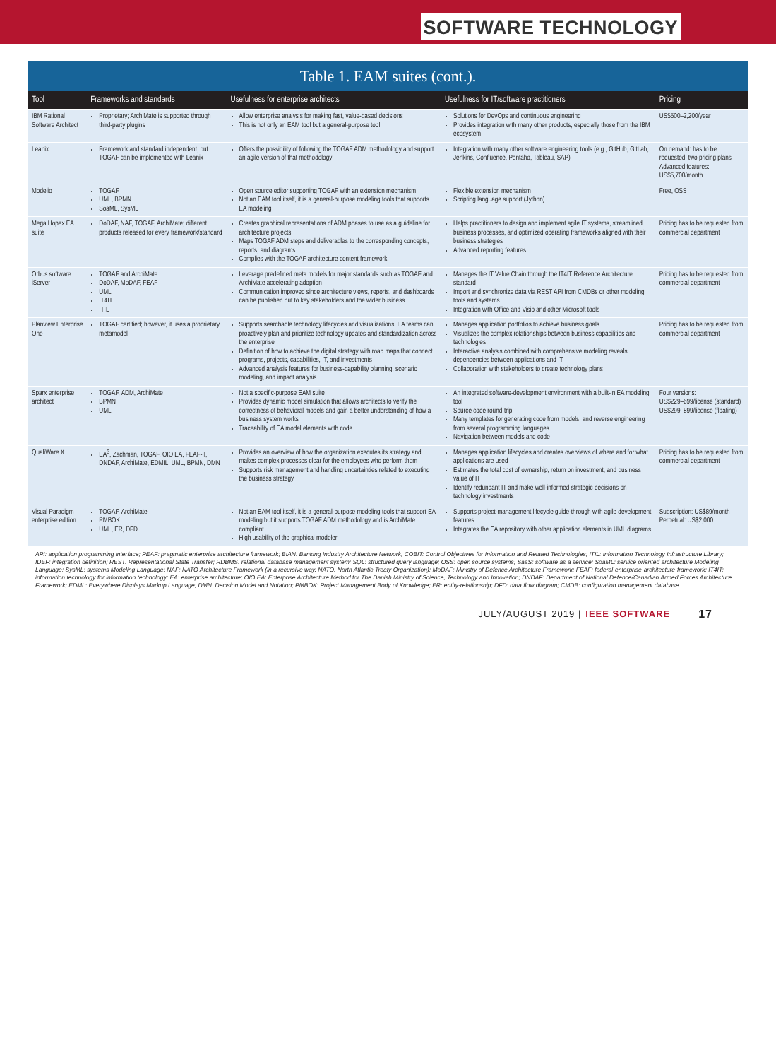SOFTWARE TECHNOLOGY
Table 1. EAM suites (cont.).
| Tool | Frameworks and standards | Usefulness for enterprise architects | Usefulness for IT/software practitioners | Pricing |
| --- | --- | --- | --- | --- |
| IBM Rational Software Architect | Proprietary; ArchiMate is supported through third-party plugins | Allow enterprise analysis for making fast, value-based decisions This is not only an EAM tool but a general-purpose tool | Solutions for DevOps and continuous engineering Provides integration with many other products, especially those from the IBM ecosystem | US$500–2,200/year |
| Leanix | Framework and standard independent, but TOGAF can be implemented with Leanix | Offers the possibility of following the TOGAF ADM methodology and support an agile version of that methodology | Integration with many other software engineering tools (e.g., GitHub, GitLab, Jenkins, Confluence, Pentaho, Tableau, SAP) | On demand: has to be requested, two pricing plans Advanced features: US$5,700/month |
| Modelio | TOGAF UML, BPMN SoaML, SysML | Open source editor supporting TOGAF with an extension mechanism Not an EAM tool itself, it is a general-purpose modeling tools that supports EA modeling | Flexible extension mechanism Scripting language support (Jython) | Free, OSS |
| Mega Hopex EA suite | DoDAF, NAF, TOGAF, ArchiMate; different products released for every framework/standard | Creates graphical representations of ADM phases to use as a guideline for architecture projects Maps TOGAF ADM steps and deliverables to the corresponding concepts, reports, and diagrams Complies with the TOGAF architecture content framework | Helps practitioners to design and implement agile IT systems, streamlined business processes, and optimized operating frameworks aligned with their business strategies Advanced reporting features | Pricing has to be requested from commercial department |
| Orbus software iServer | TOGAF and ArchiMate DoDAF, MoDAF, FEAF UML IT4IT ITIL | Leverage predefined meta models for major standards such as TOGAF and ArchiMate accelerating adoption Communication improved since architecture views, reports, and dashboards can be published out to key stakeholders and the wider business | Manages the IT Value Chain through the IT4IT Reference Architecture standard Import and synchronize data via REST API from CMDBs or other modeling tools and systems. Integration with Office and Visio and other Microsoft tools | Pricing has to be requested from commercial department |
| Planview Enterprise One | TOGAF certified; however, it uses a proprietary metamodel | Supports searchable technology lifecycles and visualizations; EA teams can proactively plan and prioritize technology updates and standardization across the enterprise Definition of how to achieve the digital strategy with road maps that connect programs, projects, capabilities, IT, and investments Advanced analysis features for business-capability planning, scenario modeling, and impact analysis | Manages application portfolios to achieve business goals Visualizes the complex relationships between business capabilities and technologies Interactive analysis combined with comprehensive modeling reveals dependencies between applications and IT Collaboration with stakeholders to create technology plans | Pricing has to be requested from commercial department |
| Sparx enterprise architect | TOGAF, ADM, ArchiMate BPMN UML | Not a specific-purpose EAM suite Provides dynamic model simulation that allows architects to verify the correctness of behavioral models and gain a better understanding of how a business system works Traceability of EA model elements with code | An integrated software-development environment with a built-in EA modeling tool Source code round-trip Many templates for generating code from models, and reverse engineering from several programming languages Navigation between models and code | Four versions: US$229–699/license (standard) US$299–899/license (floating) |
| QualiWare X | EA<sup>3</sup>, Zachman, TOGAF, OIO EA, FEAF-II, DNDAF, ArchiMate, EDMIL, UML, BPMN, DMN | Provides an overview of how the organization executes its strategy and makes complex processes clear for the employees who perform them Supports risk management and handling uncertainties related to executing the business strategy | Manages application lifecycles and creates overviews of where and for what applications are used Estimates the total cost of ownership, return on investment, and business value of IT Identify redundant IT and make well-informed strategic decisions on technology investments | Pricing has to be requested from commercial department |
| Visual Paradigm enterprise edition | TOGAF, ArchiMate PMBOK UML, ER, DFD | Not an EAM tool itself, it is a general-purpose modeling tools that support EA modeling but it supports TOGAF ADM methodology and is ArchiMate compliant High usability of the graphical modeler | Supports project-management lifecycle guide-through with agile development features Integrates the EA repository with other application elements in UML diagrams | Subscription: US$89/month Perpetual: US$2,000 |
API: application programming interface; PEAF: pragmatic enterprise architecture framework; BIAN: Banking Industry Architecture Network; COBIT: Control Objectives for Information and Related Technologies; ITIL: Information Technology Infrastructure Library; IDEF: integration definition; REST: Representational State Transfer; RDBMS: relational database management system; SQL: structured query language; OSS: open source systems; SaaS: software as a service; SoaML: service oriented architecture Modeling Language; SysML: systems Modeling Language; NAF: NATO Architecture Framework (in a recursive way, NATO, North Atlantic Treaty Organization); MoDAF: Ministry of Defence Architecture Framework; FEAF: federal-enterprise-architecture-framework; IT4IT: information technology for information technology; EA: enterprise architecture; OIO EA: Enterprise Architecture Method for The Danish Ministry of Science, Technology and Innovation; DNDAF: Department of National Defence/Canadian Armed Forces Architecture Framework; EDML: Everywhere Displays Markup Language; DMN: Decision Model and Notation; PMBOK: Project Management Body of Knowledge; ER: entity-relationship; DFD: data flow diagram; CMDB: configuration management database.
JULY/AUGUST 2019 | IEEE SOFTWARE 17